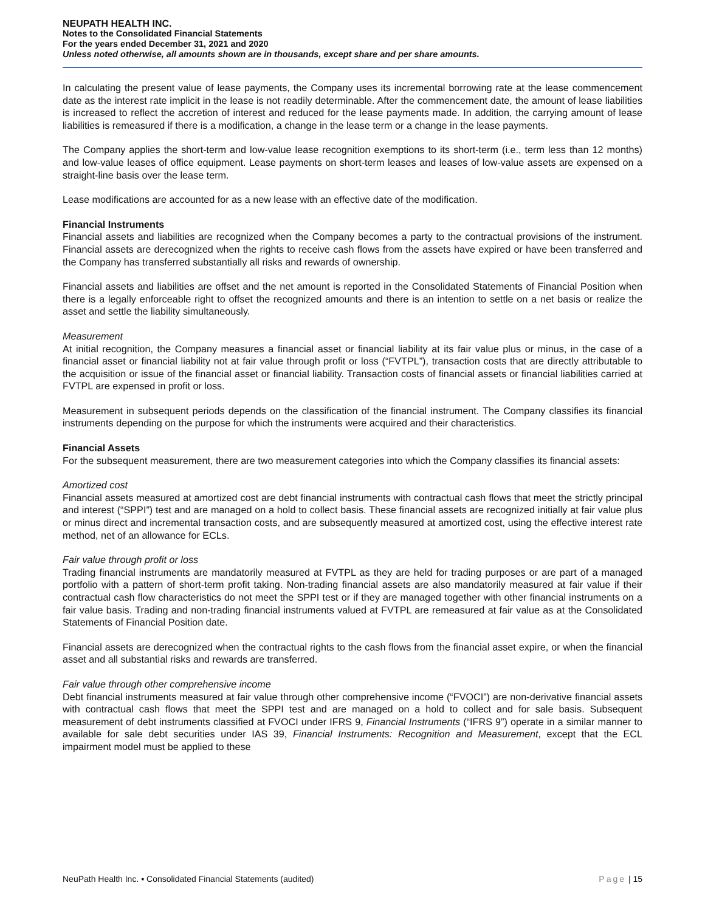NEUPATH HEALTH INC.
Notes to the Consolidated Financial Statements
For the years ended December 31, 2021 and 2020
Unless noted otherwise, all amounts shown are in thousands, except share and per share amounts.
In calculating the present value of lease payments, the Company uses its incremental borrowing rate at the lease commencement date as the interest rate implicit in the lease is not readily determinable. After the commencement date, the amount of lease liabilities is increased to reflect the accretion of interest and reduced for the lease payments made. In addition, the carrying amount of lease liabilities is remeasured if there is a modification, a change in the lease term or a change in the lease payments.
The Company applies the short-term and low-value lease recognition exemptions to its short-term (i.e., term less than 12 months) and low-value leases of office equipment. Lease payments on short-term leases and leases of low-value assets are expensed on a straight-line basis over the lease term.
Lease modifications are accounted for as a new lease with an effective date of the modification.
Financial Instruments
Financial assets and liabilities are recognized when the Company becomes a party to the contractual provisions of the instrument. Financial assets are derecognized when the rights to receive cash flows from the assets have expired or have been transferred and the Company has transferred substantially all risks and rewards of ownership.
Financial assets and liabilities are offset and the net amount is reported in the Consolidated Statements of Financial Position when there is a legally enforceable right to offset the recognized amounts and there is an intention to settle on a net basis or realize the asset and settle the liability simultaneously.
Measurement
At initial recognition, the Company measures a financial asset or financial liability at its fair value plus or minus, in the case of a financial asset or financial liability not at fair value through profit or loss (“FVTPL”), transaction costs that are directly attributable to the acquisition or issue of the financial asset or financial liability. Transaction costs of financial assets or financial liabilities carried at FVTPL are expensed in profit or loss.
Measurement in subsequent periods depends on the classification of the financial instrument. The Company classifies its financial instruments depending on the purpose for which the instruments were acquired and their characteristics.
Financial Assets
For the subsequent measurement, there are two measurement categories into which the Company classifies its financial assets:
Amortized cost
Financial assets measured at amortized cost are debt financial instruments with contractual cash flows that meet the strictly principal and interest (“SPPI”) test and are managed on a hold to collect basis. These financial assets are recognized initially at fair value plus or minus direct and incremental transaction costs, and are subsequently measured at amortized cost, using the effective interest rate method, net of an allowance for ECLs.
Fair value through profit or loss
Trading financial instruments are mandatorily measured at FVTPL as they are held for trading purposes or are part of a managed portfolio with a pattern of short-term profit taking. Non-trading financial assets are also mandatorily measured at fair value if their contractual cash flow characteristics do not meet the SPPI test or if they are managed together with other financial instruments on a fair value basis. Trading and non-trading financial instruments valued at FVTPL are remeasured at fair value as at the Consolidated Statements of Financial Position date.
Financial assets are derecognized when the contractual rights to the cash flows from the financial asset expire, or when the financial asset and all substantial risks and rewards are transferred.
Fair value through other comprehensive income
Debt financial instruments measured at fair value through other comprehensive income (“FVOCI”) are non-derivative financial assets with contractual cash flows that meet the SPPI test and are managed on a hold to collect and for sale basis. Subsequent measurement of debt instruments classified at FVOCI under IFRS 9, Financial Instruments (“IFRS 9”) operate in a similar manner to available for sale debt securities under IAS 39, Financial Instruments: Recognition and Measurement, except that the ECL impairment model must be applied to these
NeuPath Health Inc. ▪ Consolidated Financial Statements (audited) Page | 15